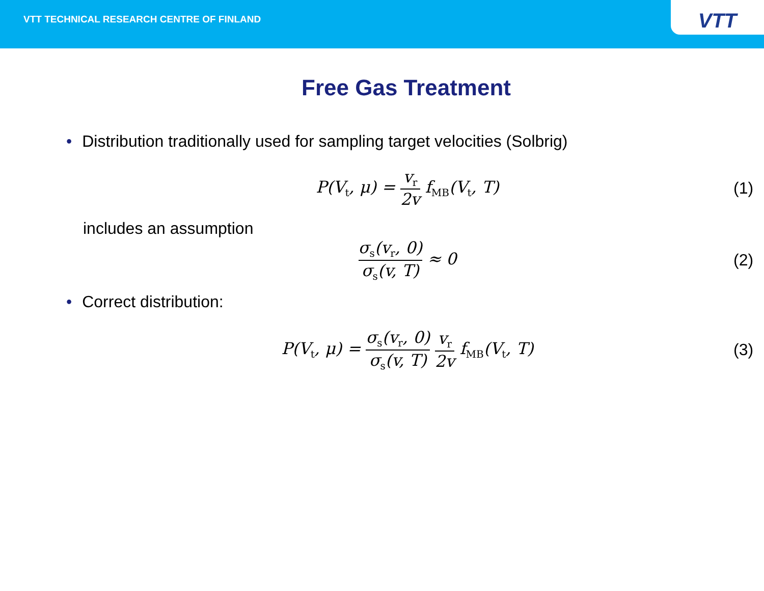VTT TECHNICAL RESEARCH CENTRE OF FINLAND
VTT
Free Gas Treatment
• Distribution traditionally used for sampling target velocities (Solbrig)
P(V<sub>t</sub>, μ) =
v<sub>r</sub>
2v
f<sub>MB</sub>(V<sub>t</sub>, T)
(1)
includes an assumption
σ<sub>s</sub>(v<sub>r</sub>, 0)
σ<sub>s</sub>(v, T)
≈ 0
(2)
• Correct distribution:
P(V<sub>t</sub>, μ) =
σ<sub>s</sub>(v<sub>r</sub>, 0)
σ<sub>s</sub>(v, T)
v<sub>r</sub>
2v
f<sub>MB</sub>(V<sub>t</sub>, T)
(3)